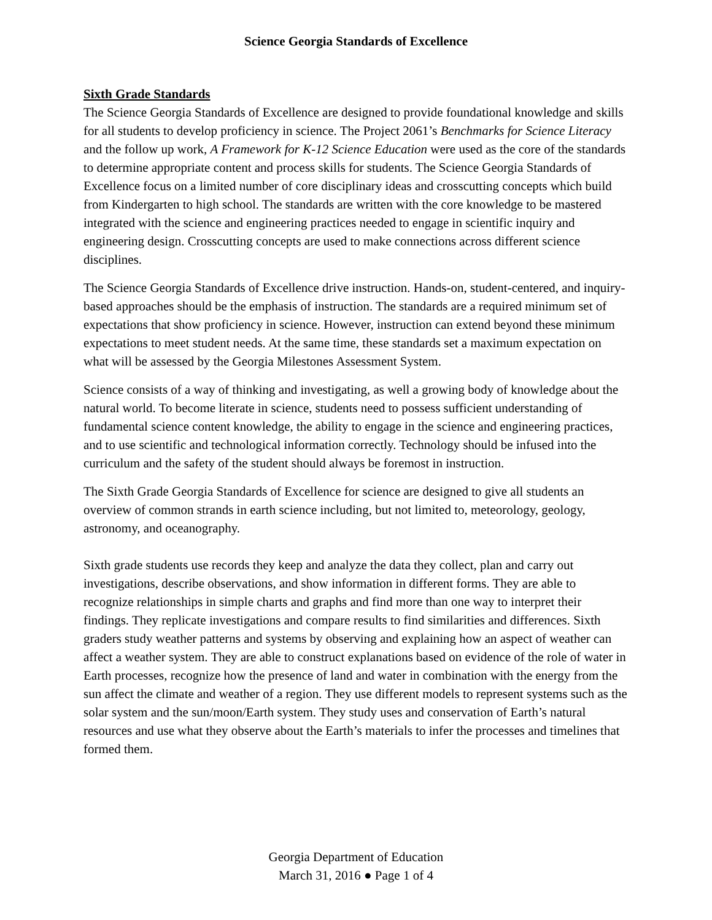Science Georgia Standards of Excellence
Sixth Grade Standards
The Science Georgia Standards of Excellence are designed to provide foundational knowledge and skills for all students to develop proficiency in science. The Project 2061’s Benchmarks for Science Literacy and the follow up work, A Framework for K-12 Science Education were used as the core of the standards to determine appropriate content and process skills for students. The Science Georgia Standards of Excellence focus on a limited number of core disciplinary ideas and crosscutting concepts which build from Kindergarten to high school. The standards are written with the core knowledge to be mastered integrated with the science and engineering practices needed to engage in scientific inquiry and engineering design. Crosscutting concepts are used to make connections across different science disciplines.
The Science Georgia Standards of Excellence drive instruction. Hands-on, student-centered, and inquiry-based approaches should be the emphasis of instruction. The standards are a required minimum set of expectations that show proficiency in science. However, instruction can extend beyond these minimum expectations to meet student needs. At the same time, these standards set a maximum expectation on what will be assessed by the Georgia Milestones Assessment System.
Science consists of a way of thinking and investigating, as well a growing body of knowledge about the natural world. To become literate in science, students need to possess sufficient understanding of fundamental science content knowledge, the ability to engage in the science and engineering practices, and to use scientific and technological information correctly. Technology should be infused into the curriculum and the safety of the student should always be foremost in instruction.
The Sixth Grade Georgia Standards of Excellence for science are designed to give all students an overview of common strands in earth science including, but not limited to, meteorology, geology, astronomy, and oceanography.
Sixth grade students use records they keep and analyze the data they collect, plan and carry out investigations, describe observations, and show information in different forms. They are able to recognize relationships in simple charts and graphs and find more than one way to interpret their findings. They replicate investigations and compare results to find similarities and differences. Sixth graders study weather patterns and systems by observing and explaining how an aspect of weather can affect a weather system. They are able to construct explanations based on evidence of the role of water in Earth processes, recognize how the presence of land and water in combination with the energy from the sun affect the climate and weather of a region. They use different models to represent systems such as the solar system and the sun/moon/Earth system. They study uses and conservation of Earth’s natural resources and use what they observe about the Earth’s materials to infer the processes and timelines that formed them.
Georgia Department of Education
March 31, 2016 ● Page 1 of 4